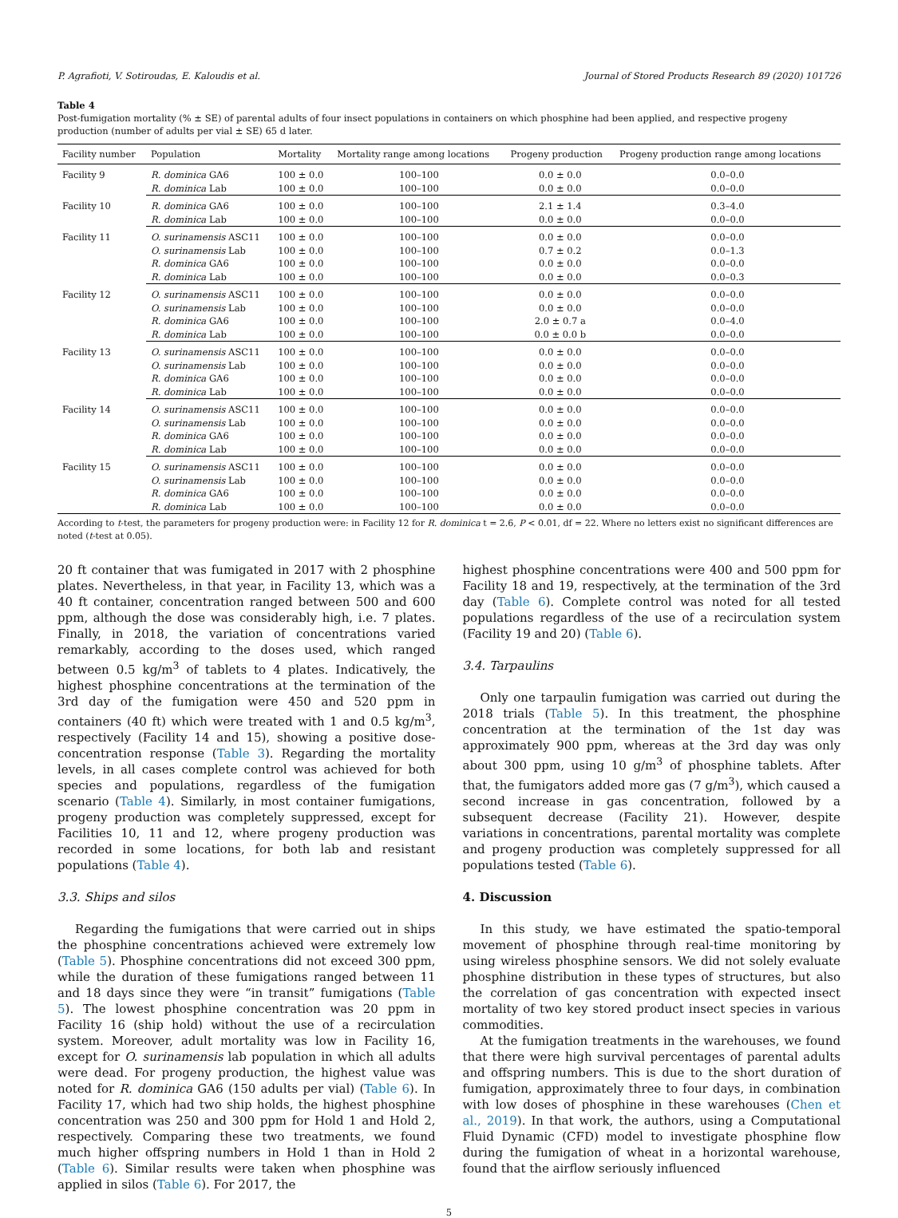P. Agrafioti, V. Sotiroudas, E. Kaloudis et al. Journal of Stored Products Research 89 (2020) 101726
Table 4
Post-fumigation mortality (% ± SE) of parental adults of four insect populations in containers on which phosphine had been applied, and respective progeny production (number of adults per vial ± SE) 65 d later.
| Facility number | Population | Mortality | Mortality range among locations | Progeny production | Progeny production range among locations |
| --- | --- | --- | --- | --- | --- |
| Facility 9 | R. dominica GA6 | 100 ± 0.0 | 100–100 | 0.0 ± 0.0 | 0.0–0.0 |
| | R. dominica Lab | 100 ± 0.0 | 100–100 | 0.0 ± 0.0 | 0.0–0.0 |
| Facility 10 | R. dominica GA6 | 100 ± 0.0 | 100–100 | 2.1 ± 1.4 | 0.3–4.0 |
| | R. dominica Lab | 100 ± 0.0 | 100–100 | 0.0 ± 0.0 | 0.0–0.0 |
| Facility 11 | O. surinamensis ASC11 | 100 ± 0.0 | 100–100 | 0.0 ± 0.0 | 0.0–0.0 |
| | O. surinamensis Lab | 100 ± 0.0 | 100–100 | 0.7 ± 0.2 | 0.0–1.3 |
| | R. dominica GA6 | 100 ± 0.0 | 100–100 | 0.0 ± 0.0 | 0.0–0.0 |
| | R. dominica Lab | 100 ± 0.0 | 100–100 | 0.0 ± 0.0 | 0.0–0.3 |
| Facility 12 | O. surinamensis ASC11 | 100 ± 0.0 | 100–100 | 0.0 ± 0.0 | 0.0–0.0 |
| | O. surinamensis Lab | 100 ± 0.0 | 100–100 | 0.0 ± 0.0 | 0.0–0.0 |
| | R. dominica GA6 | 100 ± 0.0 | 100–100 | 2.0 ± 0.7 a | 0.0–4.0 |
| | R. dominica Lab | 100 ± 0.0 | 100–100 | 0.0 ± 0.0 b | 0.0–0.0 |
| Facility 13 | O. surinamensis ASC11 | 100 ± 0.0 | 100–100 | 0.0 ± 0.0 | 0.0–0.0 |
| | O. surinamensis Lab | 100 ± 0.0 | 100–100 | 0.0 ± 0.0 | 0.0–0.0 |
| | R. dominica GA6 | 100 ± 0.0 | 100–100 | 0.0 ± 0.0 | 0.0–0.0 |
| | R. dominica Lab | 100 ± 0.0 | 100–100 | 0.0 ± 0.0 | 0.0–0.0 |
| Facility 14 | O. surinamensis ASC11 | 100 ± 0.0 | 100–100 | 0.0 ± 0.0 | 0.0–0.0 |
| | O. surinamensis Lab | 100 ± 0.0 | 100–100 | 0.0 ± 0.0 | 0.0–0.0 |
| | R. dominica GA6 | 100 ± 0.0 | 100–100 | 0.0 ± 0.0 | 0.0–0.0 |
| | R. dominica Lab | 100 ± 0.0 | 100–100 | 0.0 ± 0.0 | 0.0–0.0 |
| Facility 15 | O. surinamensis ASC11 | 100 ± 0.0 | 100–100 | 0.0 ± 0.0 | 0.0–0.0 |
| | O. surinamensis Lab | 100 ± 0.0 | 100–100 | 0.0 ± 0.0 | 0.0–0.0 |
| | R. dominica GA6 | 100 ± 0.0 | 100–100 | 0.0 ± 0.0 | 0.0–0.0 |
| | R. dominica Lab | 100 ± 0.0 | 100–100 | 0.0 ± 0.0 | 0.0–0.0 |
According to t-test, the parameters for progeny production were: in Facility 12 for R. dominica t = 2.6, P < 0.01, df = 22. Where no letters exist no significant differences are noted (t-test at 0.05).
20 ft container that was fumigated in 2017 with 2 phosphine plates. Nevertheless, in that year, in Facility 13, which was a 40 ft container, concentration ranged between 500 and 600 ppm, although the dose was considerably high, i.e. 7 plates. Finally, in 2018, the variation of concentrations varied remarkably, according to the doses used, which ranged between 0.5 kg/m<sup>3</sup> of tablets to 4 plates. Indicatively, the highest phosphine concentrations at the termination of the 3rd day of the fumigation were 450 and 520 ppm in containers (40 ft) which were treated with 1 and 0.5 kg/m<sup>3</sup>, respectively (Facility 14 and 15), showing a positive dose-concentration response (Table 3). Regarding the mortality levels, in all cases complete control was achieved for both species and populations, regardless of the fumigation scenario (Table 4). Similarly, in most container fumigations, progeny production was completely suppressed, except for Facilities 10, 11 and 12, where progeny production was recorded in some locations, for both lab and resistant populations (Table 4).
3.3. Ships and silos
Regarding the fumigations that were carried out in ships the phosphine concentrations achieved were extremely low (Table 5). Phosphine concentrations did not exceed 300 ppm, while the duration of these fumigations ranged between 11 and 18 days since they were “in transit” fumigations (Table 5). The lowest phosphine concentration was 20 ppm in Facility 16 (ship hold) without the use of a recirculation system. Moreover, adult mortality was low in Facility 16, except for O. surinamensis lab population in which all adults were dead. For progeny production, the highest value was noted for R. dominica GA6 (150 adults per vial) (Table 6). In Facility 17, which had two ship holds, the highest phosphine concentration was 250 and 300 ppm for Hold 1 and Hold 2, respectively. Comparing these two treatments, we found much higher offspring numbers in Hold 1 than in Hold 2 (Table 6). Similar results were taken when phosphine was applied in silos (Table 6). For 2017, the
highest phosphine concentrations were 400 and 500 ppm for Facility 18 and 19, respectively, at the termination of the 3rd day (Table 6). Complete control was noted for all tested populations regardless of the use of a recirculation system (Facility 19 and 20) (Table 6).
3.4. Tarpaulins
Only one tarpaulin fumigation was carried out during the 2018 trials (Table 5). In this treatment, the phosphine concentration at the termination of the 1st day was approximately 900 ppm, whereas at the 3rd day was only about 300 ppm, using 10 g/m<sup>3</sup> of phosphine tablets. After that, the fumigators added more gas (7 g/m<sup>3</sup>), which caused a second increase in gas concentration, followed by a subsequent decrease (Facility 21). However, despite variations in concentrations, parental mortality was complete and progeny production was completely suppressed for all populations tested (Table 6).
4. Discussion
In this study, we have estimated the spatio-temporal movement of phosphine through real-time monitoring by using wireless phosphine sensors. We did not solely evaluate phosphine distribution in these types of structures, but also the correlation of gas concentration with expected insect mortality of two key stored product insect species in various commodities.
At the fumigation treatments in the warehouses, we found that there were high survival percentages of parental adults and offspring numbers. This is due to the short duration of fumigation, approximately three to four days, in combination with low doses of phosphine in these warehouses (Chen et al., 2019). In that work, the authors, using a Computational Fluid Dynamic (CFD) model to investigate phosphine flow during the fumigation of wheat in a horizontal warehouse, found that the airflow seriously influenced
5